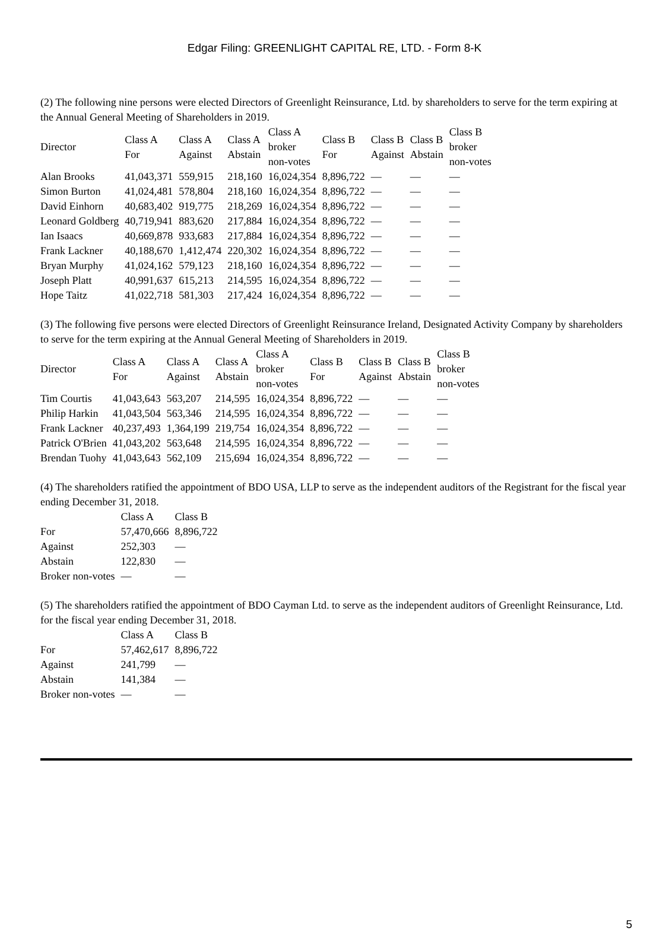Edgar Filing: GREENLIGHT CAPITAL RE, LTD. - Form 8-K
(2) The following nine persons were elected Directors of Greenlight Reinsurance, Ltd. by shareholders to serve for the term expiring at the Annual General Meeting of Shareholders in 2019.
| Director | Class A For | Class A Against | Class A Abstain | Class A broker non-votes | Class B For | Class B Against | Class B Abstain | Class B broker non-votes |
| --- | --- | --- | --- | --- | --- | --- | --- | --- |
| Alan Brooks | 41,043,371 | 559,915 | 218,160 | 16,024,354 | 8,896,722 | — | — | — |
| Simon Burton | 41,024,481 | 578,804 | 218,160 | 16,024,354 | 8,896,722 | — | — | — |
| David Einhorn | 40,683,402 | 919,775 | 218,269 | 16,024,354 | 8,896,722 | — | — | — |
| Leonard Goldberg | 40,719,941 | 883,620 | 217,884 | 16,024,354 | 8,896,722 | — | — | — |
| Ian Isaacs | 40,669,878 | 933,683 | 217,884 | 16,024,354 | 8,896,722 | — | — | — |
| Frank Lackner | 40,188,670 | 1,412,474 | 220,302 | 16,024,354 | 8,896,722 | — | — | — |
| Bryan Murphy | 41,024,162 | 579,123 | 218,160 | 16,024,354 | 8,896,722 | — | — | — |
| Joseph Platt | 40,991,637 | 615,213 | 214,595 | 16,024,354 | 8,896,722 | — | — | — |
| Hope Taitz | 41,022,718 | 581,303 | 217,424 | 16,024,354 | 8,896,722 | — | — | — |
(3) The following five persons were elected Directors of Greenlight Reinsurance Ireland, Designated Activity Company by shareholders to serve for the term expiring at the Annual General Meeting of Shareholders in 2019.
| Director | Class A For | Class A Against | Class A Abstain | Class A broker non-votes | Class B For | Class B Against | Class B Abstain | Class B broker non-votes |
| --- | --- | --- | --- | --- | --- | --- | --- | --- |
| Tim Courtis | 41,043,643 | 563,207 | 214,595 | 16,024,354 | 8,896,722 | — | — | — |
| Philip Harkin | 41,043,504 | 563,346 | 214,595 | 16,024,354 | 8,896,722 | — | — | — |
| Frank Lackner | 40,237,493 | 1,364,199 | 219,754 | 16,024,354 | 8,896,722 | — | — | — |
| Patrick O'Brien | 41,043,202 | 563,648 | 214,595 | 16,024,354 | 8,896,722 | — | — | — |
| Brendan Tuohy | 41,043,643 | 562,109 | 215,694 | 16,024,354 | 8,896,722 | — | — | — |
(4) The shareholders ratified the appointment of BDO USA, LLP to serve as the independent auditors of the Registrant for the fiscal year ending December 31, 2018.
| | Class A | Class B |
| --- | --- | --- |
| For | 57,470,666 | 8,896,722 |
| Against | 252,303 | — |
| Abstain | 122,830 | — |
| Broker non-votes | — | — |
(5) The shareholders ratified the appointment of BDO Cayman Ltd. to serve as the independent auditors of Greenlight Reinsurance, Ltd. for the fiscal year ending December 31, 2018.
| | Class A | Class B |
| --- | --- | --- |
| For | 57,462,617 | 8,896,722 |
| Against | 241,799 | — |
| Abstain | 141,384 | — |
| Broker non-votes | — | — |
5